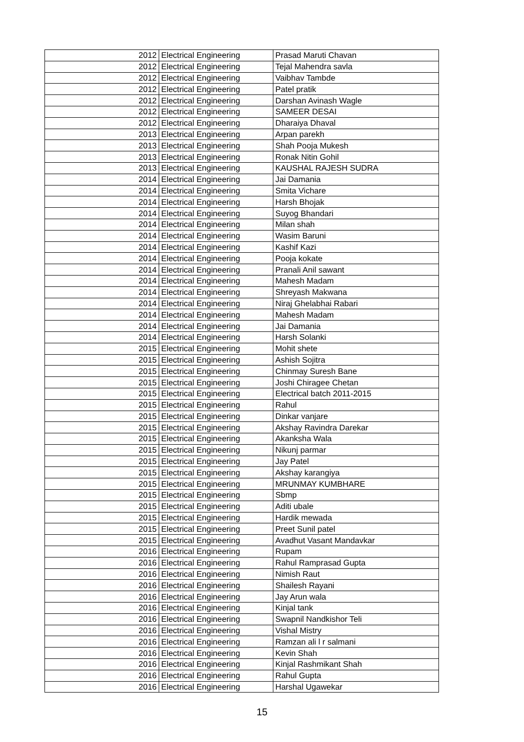| 2012 | Electrical Engineering | Prasad Maruti Chavan |
| 2012 | Electrical Engineering | Tejal Mahendra savla |
| 2012 | Electrical Engineering | Vaibhav Tambde |
| 2012 | Electrical Engineering | Patel pratik |
| 2012 | Electrical Engineering | Darshan Avinash Wagle |
| 2012 | Electrical Engineering | SAMEER DESAI |
| 2012 | Electrical Engineering | Dharaiya Dhaval |
| 2013 | Electrical Engineering | Arpan parekh |
| 2013 | Electrical Engineering | Shah Pooja Mukesh |
| 2013 | Electrical Engineering | Ronak Nitin Gohil |
| 2013 | Electrical Engineering | KAUSHAL RAJESH SUDRA |
| 2014 | Electrical Engineering | Jai Damania |
| 2014 | Electrical Engineering | Smita Vichare |
| 2014 | Electrical Engineering | Harsh Bhojak |
| 2014 | Electrical Engineering | Suyog Bhandari |
| 2014 | Electrical Engineering | Milan shah |
| 2014 | Electrical Engineering | Wasim Baruni |
| 2014 | Electrical Engineering | Kashif Kazi |
| 2014 | Electrical Engineering | Pooja kokate |
| 2014 | Electrical Engineering | Pranali Anil sawant |
| 2014 | Electrical Engineering | Mahesh Madam |
| 2014 | Electrical Engineering | Shreyash Makwana |
| 2014 | Electrical Engineering | Niraj Ghelabhai Rabari |
| 2014 | Electrical Engineering | Mahesh Madam |
| 2014 | Electrical Engineering | Jai Damania |
| 2014 | Electrical Engineering | Harsh Solanki |
| 2015 | Electrical Engineering | Mohit shete |
| 2015 | Electrical Engineering | Ashish Sojitra |
| 2015 | Electrical Engineering | Chinmay Suresh Bane |
| 2015 | Electrical Engineering | Joshi Chiragee Chetan |
| 2015 | Electrical Engineering | Electrical batch 2011-2015 |
| 2015 | Electrical Engineering | Rahul |
| 2015 | Electrical Engineering | Dinkar vanjare |
| 2015 | Electrical Engineering | Akshay Ravindra Darekar |
| 2015 | Electrical Engineering | Akanksha Wala |
| 2015 | Electrical Engineering | Nikunj parmar |
| 2015 | Electrical Engineering | Jay Patel |
| 2015 | Electrical Engineering | Akshay karangiya |
| 2015 | Electrical Engineering | MRUNMAY KUMBHARE |
| 2015 | Electrical Engineering | Sbmp |
| 2015 | Electrical Engineering | Aditi ubale |
| 2015 | Electrical Engineering | Hardik mewada |
| 2015 | Electrical Engineering | Preet Sunil patel |
| 2015 | Electrical Engineering | Avadhut Vasant Mandavkar |
| 2016 | Electrical Engineering | Rupam |
| 2016 | Electrical Engineering | Rahul Ramprasad Gupta |
| 2016 | Electrical Engineering | Nimish Raut |
| 2016 | Electrical Engineering | Shailesh Rayani |
| 2016 | Electrical Engineering | Jay Arun wala |
| 2016 | Electrical Engineering | Kinjal tank |
| 2016 | Electrical Engineering | Swapnil Nandkishor Teli |
| 2016 | Electrical Engineering | Vishal Mistry |
| 2016 | Electrical Engineering | Ramzan ali l r salmani |
| 2016 | Electrical Engineering | Kevin Shah |
| 2016 | Electrical Engineering | Kinjal Rashmikant Shah |
| 2016 | Electrical Engineering | Rahul Gupta |
| 2016 | Electrical Engineering | Harshal Ugawekar |
15